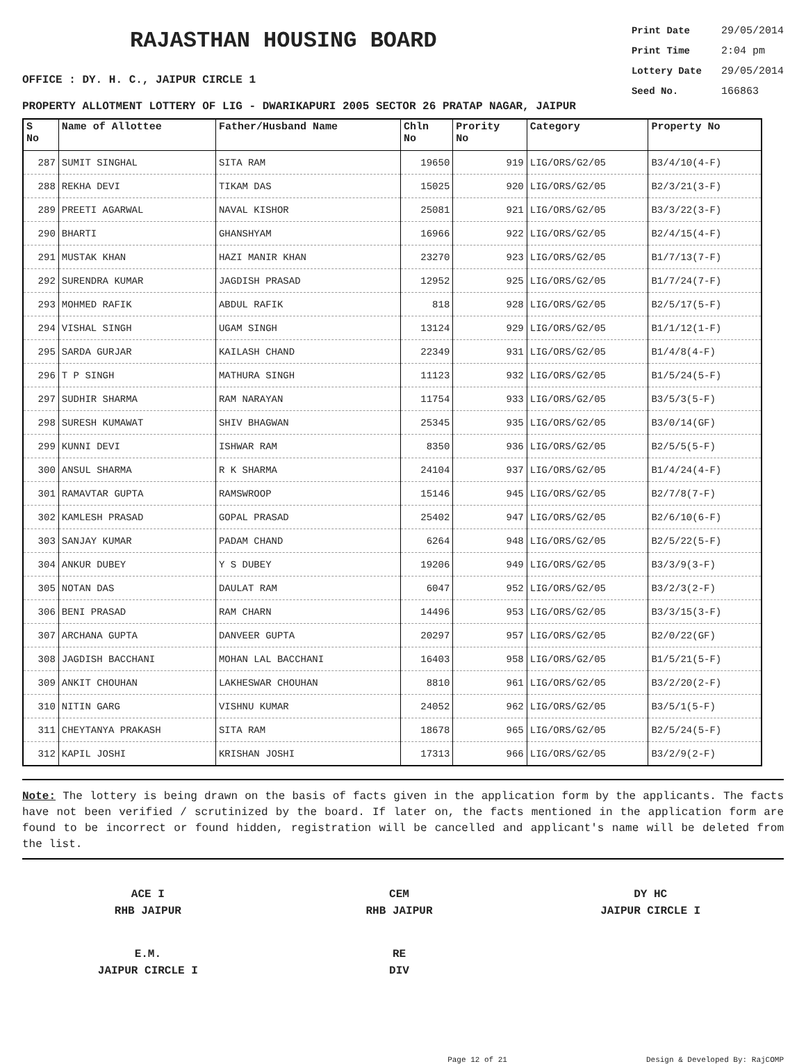RAJASTHAN HOUSING BOARD
Print Date 29/05/2014
Print Time 2:04 pm
Lottery Date 29/05/2014
Seed No. 166863
OFFICE : DY. H. C., JAIPUR CIRCLE 1
PROPERTY ALLOTMENT LOTTERY OF LIG - DWARIKAPURI 2005 SECTOR 26 PRATAP NAGAR, JAIPUR
| S No | Name of Allottee | Father/Husband Name | Chln No | Prority No | Category | Property No |
| --- | --- | --- | --- | --- | --- | --- |
| 287 | SUMIT SINGHAL | SITA RAM | 19650 | 919 | LIG/ORS/G2/05 | B3/4/10(4-F) |
| 288 | REKHA DEVI | TIKAM DAS | 15025 | 920 | LIG/ORS/G2/05 | B2/3/21(3-F) |
| 289 | PREETI AGARWAL | NAVAL KISHOR | 25081 | 921 | LIG/ORS/G2/05 | B3/3/22(3-F) |
| 290 | BHARTI | GHANSHYAM | 16966 | 922 | LIG/ORS/G2/05 | B2/4/15(4-F) |
| 291 | MUSTAK KHAN | HAZI MANIR KHAN | 23270 | 923 | LIG/ORS/G2/05 | B1/7/13(7-F) |
| 292 | SURENDRA KUMAR | JAGDISH PRASAD | 12952 | 925 | LIG/ORS/G2/05 | B1/7/24(7-F) |
| 293 | MOHMED RAFIK | ABDUL RAFIK | 818 | 928 | LIG/ORS/G2/05 | B2/5/17(5-F) |
| 294 | VISHAL SINGH | UGAM SINGH | 13124 | 929 | LIG/ORS/G2/05 | B1/1/12(1-F) |
| 295 | SARDA GURJAR | KAILASH CHAND | 22349 | 931 | LIG/ORS/G2/05 | B1/4/8(4-F) |
| 296 | T P SINGH | MATHURA SINGH | 11123 | 932 | LIG/ORS/G2/05 | B1/5/24(5-F) |
| 297 | SUDHIR SHARMA | RAM NARAYAN | 11754 | 933 | LIG/ORS/G2/05 | B3/5/3(5-F) |
| 298 | SURESH KUMAWAT | SHIV BHAGWAN | 25345 | 935 | LIG/ORS/G2/05 | B3/0/14(GF) |
| 299 | KUNNI DEVI | ISHWAR RAM | 8350 | 936 | LIG/ORS/G2/05 | B2/5/5(5-F) |
| 300 | ANSUL SHARMA | R K SHARMA | 24104 | 937 | LIG/ORS/G2/05 | B1/4/24(4-F) |
| 301 | RAMAVTAR GUPTA | RAMSWROOP | 15146 | 945 | LIG/ORS/G2/05 | B2/7/8(7-F) |
| 302 | KAMLESH PRASAD | GOPAL PRASAD | 25402 | 947 | LIG/ORS/G2/05 | B2/6/10(6-F) |
| 303 | SANJAY KUMAR | PADAM CHAND | 6264 | 948 | LIG/ORS/G2/05 | B2/5/22(5-F) |
| 304 | ANKUR DUBEY | Y S DUBEY | 19206 | 949 | LIG/ORS/G2/05 | B3/3/9(3-F) |
| 305 | NOTAN DAS | DAULAT RAM | 6047 | 952 | LIG/ORS/G2/05 | B3/2/3(2-F) |
| 306 | BENI PRASAD | RAM CHARN | 14496 | 953 | LIG/ORS/G2/05 | B3/3/15(3-F) |
| 307 | ARCHANA GUPTA | DANVEER GUPTA | 20297 | 957 | LIG/ORS/G2/05 | B2/0/22(GF) |
| 308 | JAGDISH BACCHANI | MOHAN LAL BACCHANI | 16403 | 958 | LIG/ORS/G2/05 | B1/5/21(5-F) |
| 309 | ANKIT CHOUHAN | LAKHESWAR CHOUHAN | 8810 | 961 | LIG/ORS/G2/05 | B3/2/20(2-F) |
| 310 | NITIN GARG | VISHNU KUMAR | 24052 | 962 | LIG/ORS/G2/05 | B3/5/1(5-F) |
| 311 | CHEYTANYA PRAKASH | SITA RAM | 18678 | 965 | LIG/ORS/G2/05 | B2/5/24(5-F) |
| 312 | KAPIL JOSHI | KRISHAN JOSHI | 17313 | 966 | LIG/ORS/G2/05 | B3/2/9(2-F) |
Note: The lottery is being drawn on the basis of facts given in the application form by the applicants. The facts have not been verified / scrutinized by the board. If later on, the facts mentioned in the application form are found to be incorrect or found hidden, registration will be cancelled and applicant's name will be deleted from the list.
ACE I
RHB JAIPUR
CEM
RHB JAIPUR
DY HC
JAIPUR CIRCLE I
E.M.
JAIPUR CIRCLE I
RE
DIV
Page 12 of 21 Design & Developed By: RajCOMP